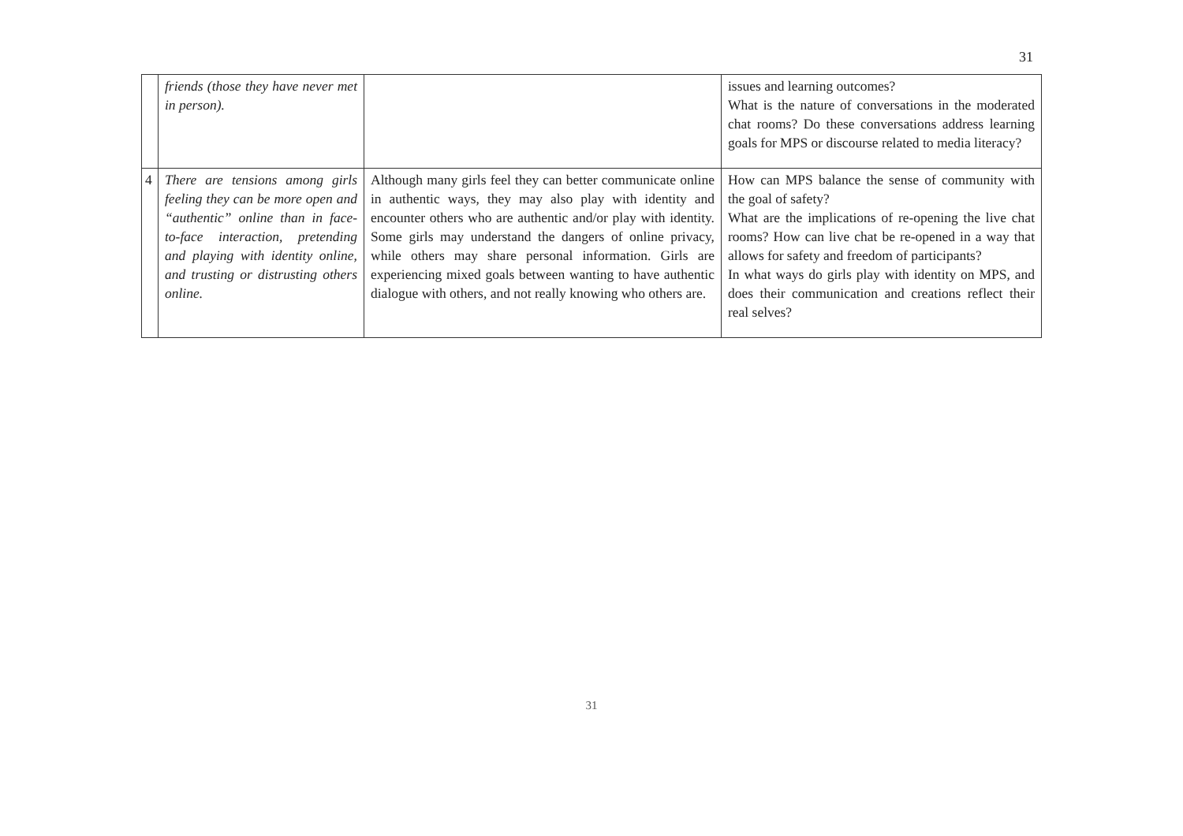31
| | friends (those they have never met in person). | | issues and learning outcomes? What is the nature of conversations in the moderated chat rooms? Do these conversations address learning goals for MPS or discourse related to media literacy? |
| 4 | There are tensions among girls feeling they can be more open and “authentic” online than in face-to-face interaction, pretending and playing with identity online, and trusting or distrusting others online. | Although many girls feel they can better communicate online in authentic ways, they may also play with identity and encounter others who are authentic and/or play with identity. Some girls may understand the dangers of online privacy, while others may share personal information. Girls are experiencing mixed goals between wanting to have authentic dialogue with others, and not really knowing who others are. | How can MPS balance the sense of community with the goal of safety? What are the implications of re-opening the live chat rooms? How can live chat be re-opened in a way that allows for safety and freedom of participants? In what ways do girls play with identity on MPS, and does their communication and creations reflect their real selves? |
31